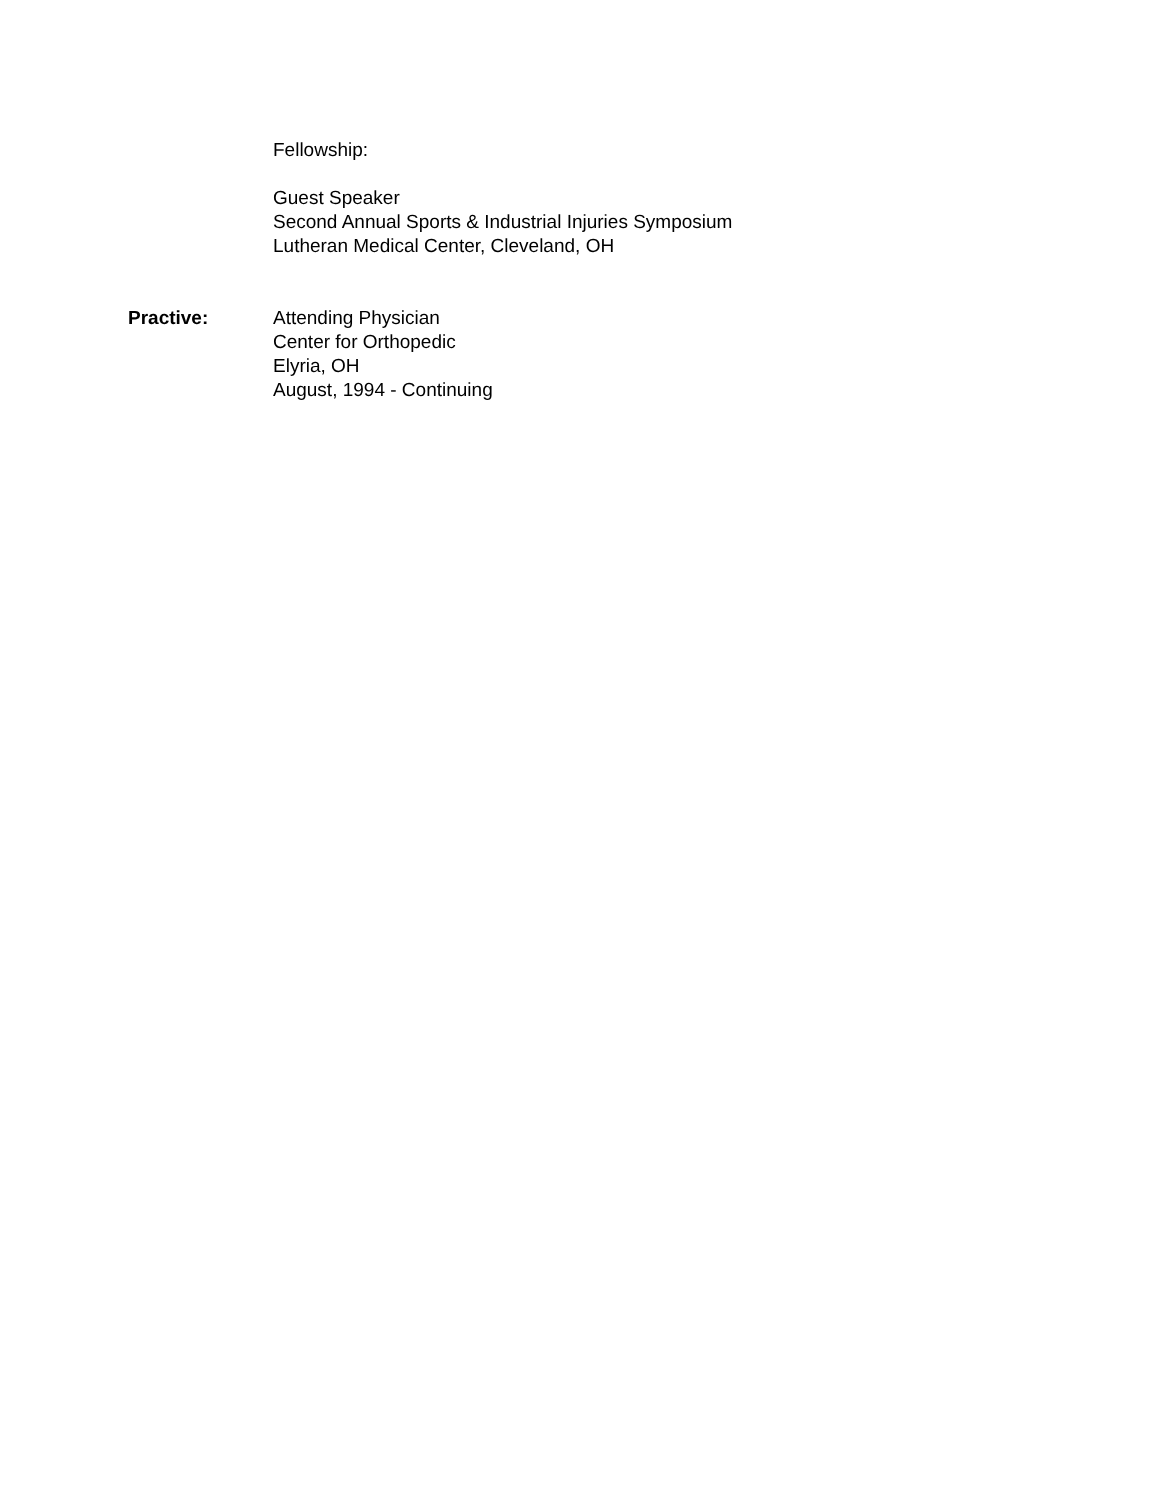Fellowship:
Guest Speaker
Second Annual Sports & Industrial Injuries Symposium
Lutheran Medical Center, Cleveland, OH
Practive: Attending Physician
Center for Orthopedic
Elyria, OH
August, 1994 - Continuing